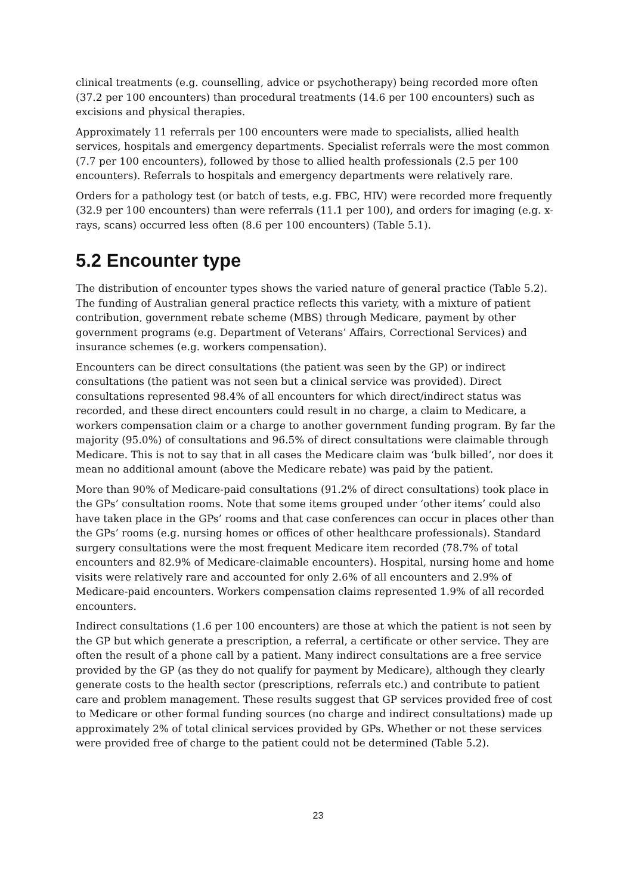clinical treatments (e.g. counselling, advice or psychotherapy) being recorded more often (37.2 per 100 encounters) than procedural treatments (14.6 per 100 encounters) such as excisions and physical therapies.
Approximately 11 referrals per 100 encounters were made to specialists, allied health services, hospitals and emergency departments. Specialist referrals were the most common (7.7 per 100 encounters), followed by those to allied health professionals (2.5 per 100 encounters). Referrals to hospitals and emergency departments were relatively rare.
Orders for a pathology test (or batch of tests, e.g. FBC, HIV) were recorded more frequently (32.9 per 100 encounters) than were referrals (11.1 per 100), and orders for imaging (e.g. x-rays, scans) occurred less often (8.6 per 100 encounters) (Table 5.1).
5.2 Encounter type
The distribution of encounter types shows the varied nature of general practice (Table 5.2). The funding of Australian general practice reflects this variety, with a mixture of patient contribution, government rebate scheme (MBS) through Medicare, payment by other government programs (e.g. Department of Veterans’ Affairs, Correctional Services) and insurance schemes (e.g. workers compensation).
Encounters can be direct consultations (the patient was seen by the GP) or indirect consultations (the patient was not seen but a clinical service was provided). Direct consultations represented 98.4% of all encounters for which direct/indirect status was recorded, and these direct encounters could result in no charge, a claim to Medicare, a workers compensation claim or a charge to another government funding program. By far the majority (95.0%) of consultations and 96.5% of direct consultations were claimable through Medicare. This is not to say that in all cases the Medicare claim was ‘bulk billed’, nor does it mean no additional amount (above the Medicare rebate) was paid by the patient.
More than 90% of Medicare-paid consultations (91.2% of direct consultations) took place in the GPs’ consultation rooms. Note that some items grouped under ‘other items’ could also have taken place in the GPs’ rooms and that case conferences can occur in places other than the GPs’ rooms (e.g. nursing homes or offices of other healthcare professionals). Standard surgery consultations were the most frequent Medicare item recorded (78.7% of total encounters and 82.9% of Medicare-claimable encounters). Hospital, nursing home and home visits were relatively rare and accounted for only 2.6% of all encounters and 2.9% of Medicare-paid encounters. Workers compensation claims represented 1.9% of all recorded encounters.
Indirect consultations (1.6 per 100 encounters) are those at which the patient is not seen by the GP but which generate a prescription, a referral, a certificate or other service. They are often the result of a phone call by a patient. Many indirect consultations are a free service provided by the GP (as they do not qualify for payment by Medicare), although they clearly generate costs to the health sector (prescriptions, referrals etc.) and contribute to patient care and problem management. These results suggest that GP services provided free of cost to Medicare or other formal funding sources (no charge and indirect consultations) made up approximately 2% of total clinical services provided by GPs. Whether or not these services were provided free of charge to the patient could not be determined (Table 5.2).
23